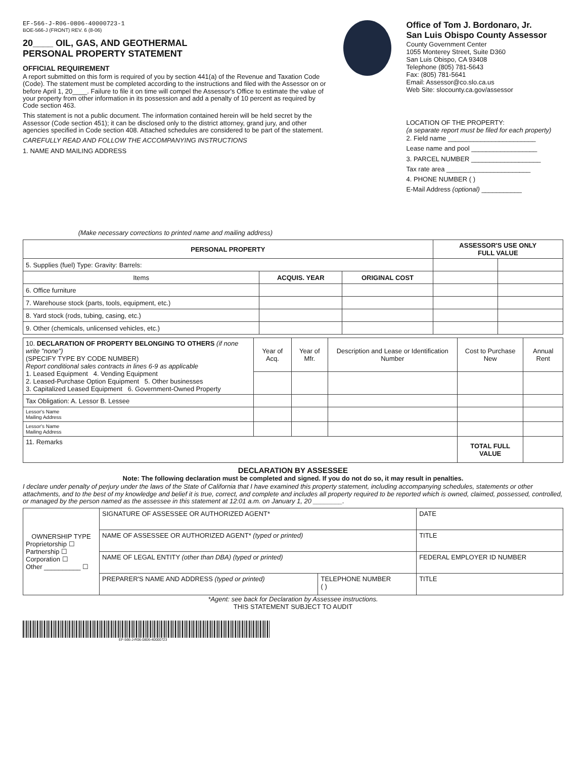EF-566-J-R06-0806-40000723-1
BOE-566-J (FRONT) REV. 6 (8-06)
20____ OIL, GAS, AND GEOTHERMAL
PERSONAL PROPERTY STATEMENT
OFFICIAL REQUIREMENT
A report submitted on this form is required of you by section 441(a) of the Revenue and Taxation Code (Code). The statement must be completed according to the instructions and filed with the Assessor on or before April 1, 20____. Failure to file it on time will compel the Assessor's Office to estimate the value of your property from other information in its possession and add a penalty of 10 percent as required by Code section 463.
This statement is not a public document. The information contained herein will be held secret by the Assessor (Code section 451); it can be disclosed only to the district attorney, grand jury, and other agencies specified in Code section 408. Attached schedules are considered to be part of the statement.
CAREFULLY READ AND FOLLOW THE ACCOMPANYING INSTRUCTIONS
1. NAME AND MAILING ADDRESS
(Make necessary corrections to printed name and mailing address)
Office of Tom J. Bordonaro, Jr.
San Luis Obispo County Assessor
County Government Center
1055 Monterey Street, Suite D360
San Luis Obispo, CA 93408
Telephone (805) 781-5643
Fax: (805) 781-5641
Email: Assessor@co.slo.ca.us
Web Site: slocounty.ca.gov/assessor
LOCATION OF THE PROPERTY:
(a separate report must be filed for each property)
2. Field name ________________________
Lease name and pool __________________
3. PARCEL NUMBER ___________________
Tax rate area _______________________
4. PHONE NUMBER ( )
E-Mail Address (optional) ___________
| PERSONAL PROPERTY | | | ASSESSOR'S USE ONLY FULL VALUE | |
| --- | --- | --- | --- | --- |
| 5. Supplies (fuel) Type: Gravity: Barrels: | | | | |
| Items | ACQUIS. YEAR | ORIGINAL COST | | |
| 6. Office furniture | | | | |
| 7. Warehouse stock (parts, tools, equipment, etc.) | | | | |
| 8. Yard stock (rods, tubing, casing, etc.) | | | | |
| 9. Other (chemicals, unlicensed vehicles, etc.) | | | | |
| 10. DECLARATION OF PROPERTY BELONGING TO OTHERS (if none write "none") (SPECIFY TYPE BY CODE NUMBER) Report conditional sales contracts in lines 6-9 as applicable 1. Leased Equipment 4. Vending Equipment 2. Leased-Purchase Option Equipment 5. Other businesses 3. Capitalized Leased Equipment 6. Government-Owned Property | Year of Acq. | Year of Mfr. | Description and Lease or Identification Number | Cost to Purchase New | Annual Rent |
| Tax Obligation: A. Lessor B. Lessee | | | | | |
| Lessor's Name Mailing Address | | | | | |
| Lessor's Name Mailing Address | | | | | |
| 11. Remarks | | | | TOTAL FULL VALUE | |
DECLARATION BY ASSESSEE
Note: The following declaration must be completed and signed. If you do not do so, it may result in penalties.
I declare under penalty of perjury under the laws of the State of California that I have examined this property statement, including accompanying schedules, statements or other attachments, and to the best of my knowledge and belief it is true, correct, and complete and includes all property required to be reported which is owned, claimed, possessed, controlled, or managed by the person named as the assessee in this statement at 12:01 a.m. on January 1, 20 ________.
| OWNERSHIP TYPE Proprietorship ☐ Partnership ☐ Corporation ☐ Other __________ ☐ | SIGNATURE OF ASSESSEE OR AUTHORIZED AGENT* | | DATE |
| | NAME OF ASSESSEE OR AUTHORIZED AGENT* (typed or printed) | | TITLE |
| | NAME OF LEGAL ENTITY (other than DBA) (typed or printed) | | FEDERAL EMPLOYER ID NUMBER |
| | PREPARER'S NAME AND ADDRESS (typed or printed) | TELEPHONE NUMBER ( ) | TITLE |
*Agent: see back for Declaration by Assessee instructions.
THIS STATEMENT SUBJECT TO AUDIT
EF-566-J-R06-0806-40000723